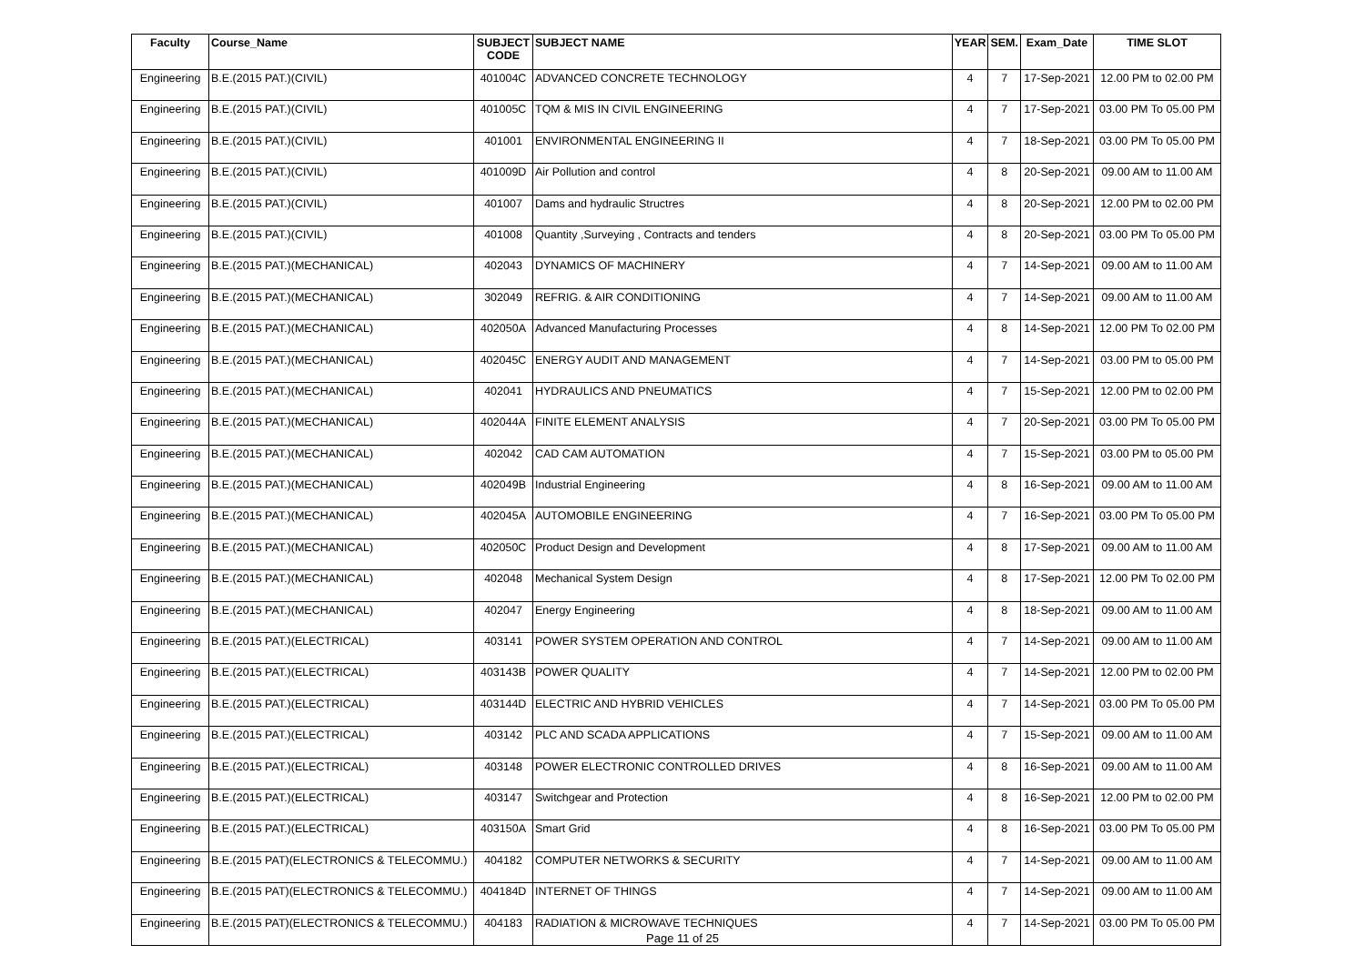| Faculty | Course_Name | SUBJECT CODE | SUBJECT NAME | YEAR | SEM. | Exam_Date | TIME SLOT |
| --- | --- | --- | --- | --- | --- | --- | --- |
| Engineering | B.E.(2015 PAT.)(CIVIL) | 401004C | ADVANCED CONCRETE TECHNOLOGY | 4 | 7 | 17-Sep-2021 | 12.00 PM to 02.00 PM |
| Engineering | B.E.(2015 PAT.)(CIVIL) | 401005C | TQM & MIS IN CIVIL ENGINEERING | 4 | 7 | 17-Sep-2021 | 03.00 PM To 05.00 PM |
| Engineering | B.E.(2015 PAT.)(CIVIL) | 401001 | ENVIRONMENTAL ENGINEERING II | 4 | 7 | 18-Sep-2021 | 03.00 PM To 05.00 PM |
| Engineering | B.E.(2015 PAT.)(CIVIL) | 401009D | Air Pollution and control | 4 | 8 | 20-Sep-2021 | 09.00 AM to 11.00 AM |
| Engineering | B.E.(2015 PAT.)(CIVIL) | 401007 | Dams and hydraulic Structres | 4 | 8 | 20-Sep-2021 | 12.00 PM to 02.00 PM |
| Engineering | B.E.(2015 PAT.)(CIVIL) | 401008 | Quantity ,Surveying , Contracts and tenders | 4 | 8 | 20-Sep-2021 | 03.00 PM To 05.00 PM |
| Engineering | B.E.(2015 PAT.)(MECHANICAL) | 402043 | DYNAMICS OF MACHINERY | 4 | 7 | 14-Sep-2021 | 09.00 AM to 11.00 AM |
| Engineering | B.E.(2015 PAT.)(MECHANICAL) | 302049 | REFRIG. & AIR CONDITIONING | 4 | 7 | 14-Sep-2021 | 09.00 AM to 11.00 AM |
| Engineering | B.E.(2015 PAT.)(MECHANICAL) | 402050A | Advanced Manufacturing Processes | 4 | 8 | 14-Sep-2021 | 12.00 PM To 02.00 PM |
| Engineering | B.E.(2015 PAT.)(MECHANICAL) | 402045C | ENERGY AUDIT AND MANAGEMENT | 4 | 7 | 14-Sep-2021 | 03.00 PM to 05.00 PM |
| Engineering | B.E.(2015 PAT.)(MECHANICAL) | 402041 | HYDRAULICS AND PNEUMATICS | 4 | 7 | 15-Sep-2021 | 12.00 PM to 02.00 PM |
| Engineering | B.E.(2015 PAT.)(MECHANICAL) | 402044A | FINITE ELEMENT ANALYSIS | 4 | 7 | 20-Sep-2021 | 03.00 PM To 05.00 PM |
| Engineering | B.E.(2015 PAT.)(MECHANICAL) | 402042 | CAD CAM AUTOMATION | 4 | 7 | 15-Sep-2021 | 03.00 PM to 05.00 PM |
| Engineering | B.E.(2015 PAT.)(MECHANICAL) | 402049B | Industrial Engineering | 4 | 8 | 16-Sep-2021 | 09.00 AM to 11.00 AM |
| Engineering | B.E.(2015 PAT.)(MECHANICAL) | 402045A | AUTOMOBILE ENGINEERING | 4 | 7 | 16-Sep-2021 | 03.00 PM To 05.00 PM |
| Engineering | B.E.(2015 PAT.)(MECHANICAL) | 402050C | Product Design and Development | 4 | 8 | 17-Sep-2021 | 09.00 AM to 11.00 AM |
| Engineering | B.E.(2015 PAT.)(MECHANICAL) | 402048 | Mechanical System Design | 4 | 8 | 17-Sep-2021 | 12.00 PM To 02.00 PM |
| Engineering | B.E.(2015 PAT.)(MECHANICAL) | 402047 | Energy Engineering | 4 | 8 | 18-Sep-2021 | 09.00 AM to 11.00 AM |
| Engineering | B.E.(2015 PAT.)(ELECTRICAL) | 403141 | POWER SYSTEM OPERATION AND CONTROL | 4 | 7 | 14-Sep-2021 | 09.00 AM to 11.00 AM |
| Engineering | B.E.(2015 PAT.)(ELECTRICAL) | 403143B | POWER QUALITY | 4 | 7 | 14-Sep-2021 | 12.00 PM to 02.00 PM |
| Engineering | B.E.(2015 PAT.)(ELECTRICAL) | 403144D | ELECTRIC AND HYBRID VEHICLES | 4 | 7 | 14-Sep-2021 | 03.00 PM To 05.00 PM |
| Engineering | B.E.(2015 PAT.)(ELECTRICAL) | 403142 | PLC AND SCADA APPLICATIONS | 4 | 7 | 15-Sep-2021 | 09.00 AM to 11.00 AM |
| Engineering | B.E.(2015 PAT.)(ELECTRICAL) | 403148 | POWER ELECTRONIC CONTROLLED DRIVES | 4 | 8 | 16-Sep-2021 | 09.00 AM to 11.00 AM |
| Engineering | B.E.(2015 PAT.)(ELECTRICAL) | 403147 | Switchgear and Protection | 4 | 8 | 16-Sep-2021 | 12.00 PM to 02.00 PM |
| Engineering | B.E.(2015 PAT.)(ELECTRICAL) | 403150A | Smart Grid | 4 | 8 | 16-Sep-2021 | 03.00 PM To 05.00 PM |
| Engineering | B.E.(2015 PAT)(ELECTRONICS & TELECOMMU.) | 404182 | COMPUTER NETWORKS & SECURITY | 4 | 7 | 14-Sep-2021 | 09.00 AM to 11.00 AM |
| Engineering | B.E.(2015 PAT)(ELECTRONICS & TELECOMMU.) | 404184D | INTERNET OF THINGS | 4 | 7 | 14-Sep-2021 | 09.00 AM to 11.00 AM |
| Engineering | B.E.(2015 PAT)(ELECTRONICS & TELECOMMU.) | 404183 | RADIATION & MICROWAVE TECHNIQUES | 4 | 7 | 14-Sep-2021 | 03.00 PM To 05.00 PM |
Page 11 of 25